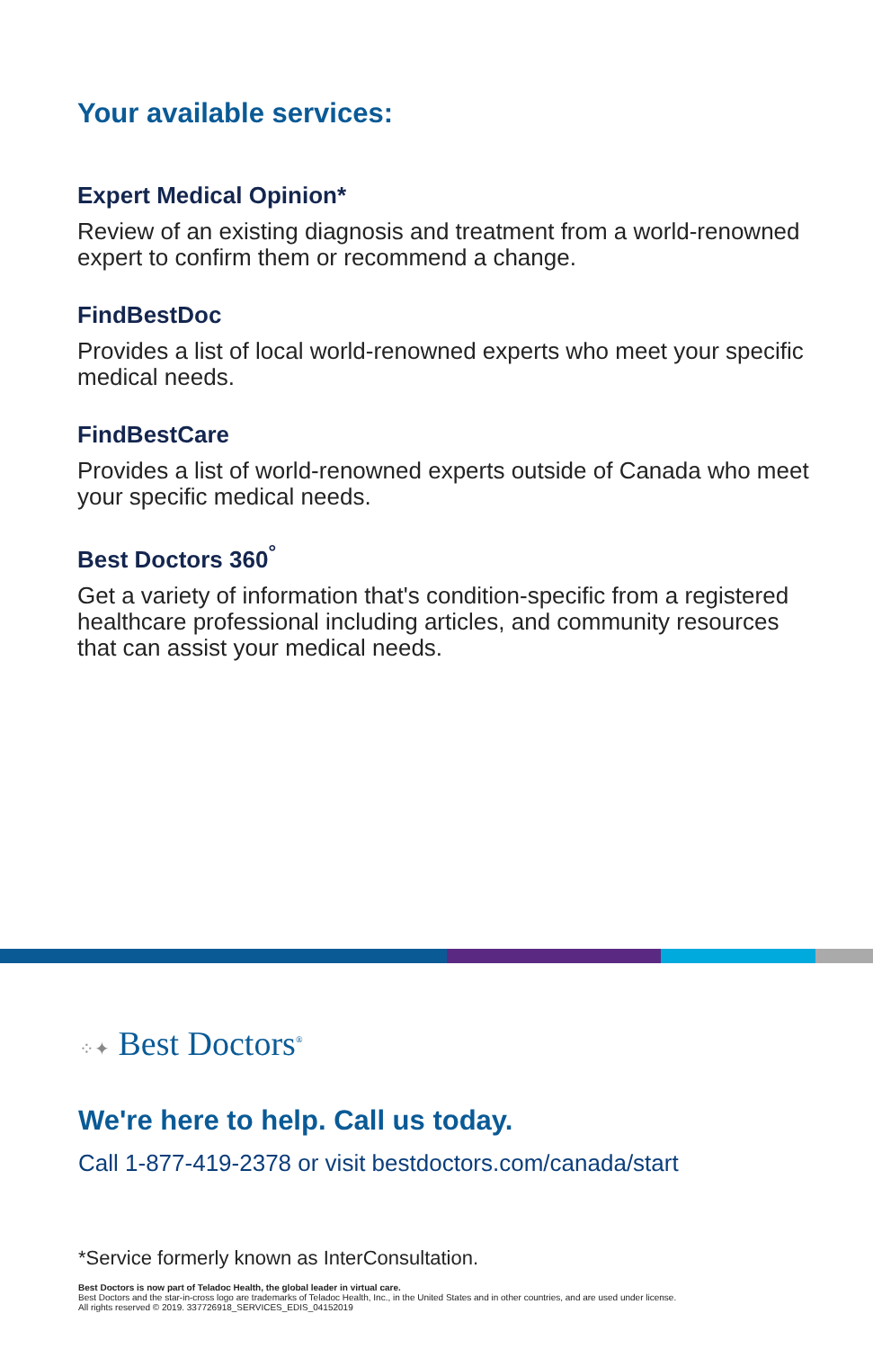Your available services:
Expert Medical Opinion*
Review of an existing diagnosis and treatment from a world-renowned expert to confirm them or recommend a change.
FindBestDoc
Provides a list of local world-renowned experts who meet your specific medical needs.
FindBestCare
Provides a list of world-renowned experts outside of Canada who meet your specific medical needs.
Best Doctors 360<sup>°</sup>
Get a variety of information that's condition-specific from a registered healthcare professional including articles, and community resources that can assist your medical needs.
⁘✦ Best Doctors<sup>®</sup>
We're here to help. Call us today.
Call 1-877-419-2378 or visit bestdoctors.com/canada/start
*Service formerly known as InterConsultation.
Best Doctors is now part of Teladoc Health, the global leader in virtual care.
Best Doctors and the star-in-cross logo are trademarks of Teladoc Health, Inc., in the United States and in other countries, and are used under license.
All rights reserved © 2019. 337726918_SERVICES_EDIS_04152019